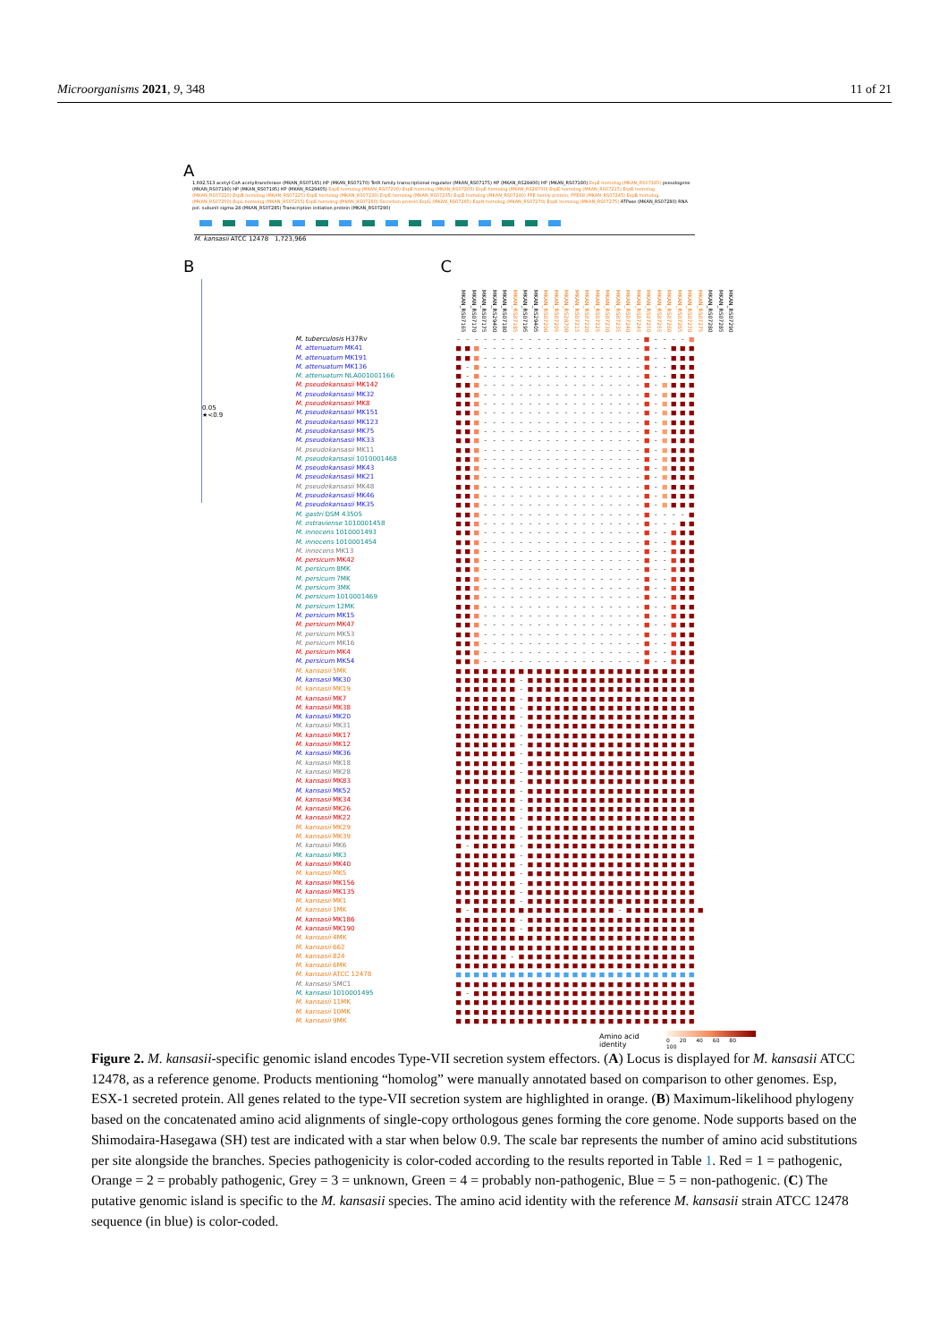Microorganisms 2021, 9, 348 11 of 21
A
1,692,513 acetyl-CoA acetyltransferase (MKAN_RS07165) HP (MKAN_RS07170) TetR family transcriptional regulator (MKAN_RS07175) HP (MKAN_RS29400) HP (MKAN_RS07180) EspE homolog (MKAN_RS07185) pseudogene (MKAN_RS07190) HP (MKAN_RS07195) HP (MKAN_RS29405) EspE homolog (MKAN_RS07200) EspE homolog (MKAN_RS07205) EspE homolog (MKAN_RS28700) EspE homolog (MKAN_RS07215) EspE homolog (MKAN_RS07220) EspB homolog (MKAN_RS07225) EspE homolog (MKAN_RS07230) EspE homolog (MKAN_RS07235) EspE homolog (MKAN_RS07240) PPE family protein, PPE68 (MKAN_RS07245) EspB homolog (MKAN_RS07250) EspL homolog (MKAN_RS07255) EspE homolog (MKAN_RS07260) Secretion protein EspG (MKAN_RS07265) EspH homolog (MKAN_RS07270) EspK homolog (MKAN_RS07275) ATPase (MKAN_RS07280) RNA pol. subunit sigma-24 (MKAN_RS07285) Transcription initiation protein (MKAN_RS07290)
M. kansasii ATCC 12478 1,723,966
B C
0.05
★<0.9
| | MKAN_RS07165 MKAN_RS07170 MKAN_RS07175 MKAN_RS29400 MKAN_RS07180 MKAN_RS07185 MKAN_RS07195 MKAN_RS29405 MKAN_RS07200 MKAN_RS07205 MKAN_RS28700 MKAN_RS07215 MKAN_RS07220 MKAN_RS07225 MKAN_RS07230 MKAN_RS07235 MKAN_RS07240 MKAN_RS07245 MKAN_RS07250 MKAN_RS07255 MKAN_RS07260 MKAN_RS07265 MKAN_RS07270 MKAN_RS07275 MKAN_RS07280 MKAN_RS07285 MKAN_RS07290 |
| --- | --- |
| M. tuberculosis H37Rv | --------------------- ■ ---- ■ |
| M. attenuatum MK41 | ■■ ■ ------------------ ■ -- ■■■ |
| M. attenuatum MK191 | ■■ ■ ------------------ ■ -- ■■■ |
| M. attenuatum MK136 | ■ - ■ ------------------ ■ -- ■■■ |
| M. attenuatum NLA001001166 | ■ - ■ ------------------ ■ -- ■■■ |
| M. pseudokansasii MK142 | ■■ ■ ------------------ ■ - ■ ■■■ |
| M. pseudokansasii MK32 | ■■ ■ ------------------ ■ - ■ ■■■ |
| M. pseudokansasii MK8 | ■■ ■ ------------------ ■ - ■ ■■■ |
| M. pseudokansasii MK151 | ■■ ■ ------------------ ■ - ■ ■■■ |
| M. pseudokansasii MK123 | ■■ ■ ------------------ ■ - ■ ■■■ |
| M. pseudokansasii MK75 | ■■ ■ ------------------ ■ - ■ ■■■ |
| M. pseudokansasii MK33 | ■■ ■ ------------------ ■ - ■ ■■■ |
| M. pseudokansasii MK11 | ■■ ■ ------------------ ■ - ■ ■■■ |
| M. pseudokansasii 1010001468 | ■■ ■ ------------------ ■ - ■ ■■■ |
| M. pseudokansasii MK43 | ■■ ■ ------------------ ■ - ■ ■■■ |
| M. pseudokansasii MK21 | ■■ ■ ------------------ ■ - ■ ■■■ |
| M. pseudokansasii MK48 | ■■ ■ ------------------ ■ - ■ ■■■ |
| M. pseudokansasii MK46 | ■■ ■ ------------------ ■ - ■ ■■■ |
| M. pseudokansasii MK35 | ■■ ■ ------------------ ■ - ■ ■■■ |
| M. gastri DSM 43505 | ■■ ■ ------------------ ■ ---- ■ |
| M. ostraviense 1010001458 | ■■ ■ ------------------ ■ --- ■■ |
| M. innocens 1010001493 | ■■ ■ ------------------ ■ -- ■ ■■ |
| M. innocens 1010001454 | ■■ ■ ------------------ ■ -- ■ ■■ |
| M. innocens MK13 | ■■ ■ ------------------ ■ -- ■ ■■ |
| M. persicum MK42 | ■■ ■ ------------------ ■ -- ■ ■■ |
| M. persicum 8MK | ■■ ■ ------------------ ■ -- ■ ■■ |
| M. persicum 7MK | ■■ ■ ------------------ ■ -- ■ ■■ |
| M. persicum 3MK | ■■ ■ ------------------ ■ -- ■ ■■ |
| M. persicum 1010001469 | ■■ ■ ------------------ ■ -- ■ ■■ |
| M. persicum 12MK | ■■ ■ ------------------ ■ -- ■ ■■ |
| M. persicum MK15 | ■■ ■ ------------------ ■ -- ■ ■■ |
| M. persicum MK47 | ■■ ■ ------------------ ■ -- ■ ■■ |
| M. persicum MK53 | ■■ ■ ------------------ ■ -- ■ ■■ |
| M. persicum MK16 | ■■ ■ ------------------ ■ -- ■ ■■ |
| M. persicum MK4 | ■■ ■ ------------------ ■ -- ■ ■■ |
| M. persicum MK54 | ■■ ■ ------------------ ■ -- ■ ■■ |
| M. kansasii 5MK | ■■■■■■■■■■■■■■■■■■■■■■■■■■■ |
| M. kansasii MK30 | ■■■■■■■ - ■■■■■■■■■■■■■■■■■■■ |
| M. kansasii MK19 | ■■■■■■■ - ■■■■■■■■■■■■■■■■■■■ |
| M. kansasii MK7 | ■■■■■■■ - ■■■■■■■■■■■■■■■■■■■ |
| M. kansasii MK38 | ■■■■■■■ - ■■■■■■■■■■■■■■■■■■■ |
| M. kansasii MK20 | ■■■■■■■ - ■■■■■■■■■■■■■■■■■■■ |
| M. kansasii MK31 | ■■■■■■■ - ■■■■■■■■■■■■■■■■■■■ |
| M. kansasii MK17 | ■■■■■■■ - ■■■■■■■■■■■■■■■■■■■ |
| M. kansasii MK12 | ■■■■■■■ - ■■■■■■■■■■■■■■■■■■■ |
| M. kansasii MK36 | ■■■■■■■ - ■■■■■■■■■■■■■■■■■■■ |
| M. kansasii MK18 | ■■■■■■■ - ■■■■■■■■■■■■■■■■■■■ |
| M. kansasii MK28 | ■■■■■■■ - ■■■■■■■■■■■■■■■■■■■ |
| M. kansasii MK83 | ■■■■■■■ - ■■■■■■■■■■■■■■■■■■■ |
| M. kansasii MK52 | ■■■■■■■ - ■■■■■■■■■■■■■■■■■■■ |
| M. kansasii MK34 | ■■■■■■■ - ■■■■■■■■■■■■■■■■■■■ |
| M. kansasii MK26 | ■■■■■■■ - ■■■■■■■■■■■■■■■■■■■ |
| M. kansasii MK22 | ■■■■■■■ - ■■■■■■■■■■■■■■■■■■■ |
| M. kansasii MK29 | ■■■■■■■ - ■■■■■■■■■■■■■■■■■■■ |
| M. kansasii MK39 | ■■■■■■■ - ■■■■■■■■■■■■■■■■■■■ |
| M. kansasii MK6 | ■ - ■■■■■ - ■■■■■■■■■■■■■■■■■■■ |
| M. kansasii MK3 | ■■■■■■■ - ■■■■■■■■■■■■■■■■■■■ |
| M. kansasii MK40 | ■■■■■■■ - ■■■■■■■■■■■■■■■■■■■ |
| M. kansasii MK5 | ■■■■■■■ - ■■■■■■■■■■■■■■■■■■■ |
| M. kansasii MK156 | ■■■■■■■ - ■■■■■■■■■■■■■■■■■■■ |
| M. kansasii MK135 | ■■■■■■■ - ■■■■■■■■■■■■■■■■■■■ |
| M. kansasii MK1 | ■■■■■■■ - ■■■■■■■■■■■■■■■■■■■ |
| M. kansasii 1MK | ■ - ■■■■■■ ■■■■■■■■■■ - ■■■■■■■■■ |
| M. kansasii MK186 | ■■■■■■■ - ■■■■■■■■■■■■■■■■■■■ |
| M. kansasii MK190 | ■■■■■■■ - ■■■■■■■■■■■■■■■■■■■ |
| M. kansasii 4MK | ■■■■■■■■■■■■■■■■■■■■■■■■■■■ |
| M. kansasii 662 | ■■■■■■■■■■■■■■■■■■■■■■■■■■■ |
| M. kansasii 824 | ■■■■■■ - ■■■■■■■■■■■■■■■■■■■■ |
| M. kansasii 6MK | ■■■■■■■■■■■■■■■■■■■■■■■■■■■ |
| M. kansasii ATCC 12478 | ■■■■■■■■■■■■■■■■■■■■■■■■■■■ |
| M. kansasii SMC1 | ■■■■■■■■■■■■■■■■■■■■■■■■■■■ |
| M. kansasii 1010001495 | ■ - ■■■■■■■■■■■■■■■■■■■■■■■■■ |
| M. kansasii 11MK | ■■■■■■■■■■■■■■■■■■■■■■■■■■■ |
| M. kansasii 10MK | ■■■■■■■■■■■■■■■■■■■■■■■■■■■ |
| M. kansasii 9MK | ■■■■■■■■■■■■■■■■■■■■■■■■■■■ |
Amino acid identity
0 20 40 60 80 100
Figure 2. M. kansasii-specific genomic island encodes Type-VII secretion system effectors. (A) Locus is displayed for M. kansasii ATCC 12478, as a reference genome. Products mentioning “homolog” were manually annotated based on comparison to other genomes. Esp, ESX-1 secreted protein. All genes related to the type-VII secretion system are highlighted in orange. (B) Maximum-likelihood phylogeny based on the concatenated amino acid alignments of single-copy orthologous genes forming the core genome. Node supports based on the Shimodaira-Hasegawa (SH) test are indicated with a star when below 0.9. The scale bar represents the number of amino acid substitutions per site alongside the branches. Species pathogenicity is color-coded according to the results reported in Table 1. Red = 1 = pathogenic, Orange = 2 = probably pathogenic, Grey = 3 = unknown, Green = 4 = probably non-pathogenic, Blue = 5 = non-pathogenic. (C) The putative genomic island is specific to the M. kansasii species. The amino acid identity with the reference M. kansasii strain ATCC 12478 sequence (in blue) is color-coded.